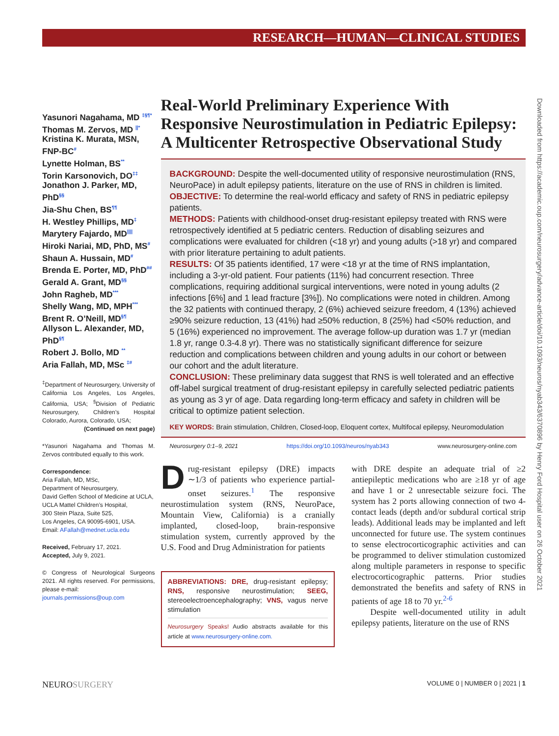RESEARCH—HUMAN—CLINICAL STUDIES
Downloaded from https://academic.oup.com/neurosurgery/advance-article/doi/10.1093/neuros/nyab343/6370896 by Henry Ford Hospital user on 26 October 2021
Yasunori Nagahama, MD <sup>‡§¶*</sup>
Thomas M. Zervos, MD <sup>||*</sup>
Kristina K. Murata, MSN, FNP-BC<sup>#</sup>
Lynette Holman, BS<sup>**</sup>
Torin Karsonovich, DO<sup>‡‡</sup>
Jonathon J. Parker, MD, PhD<sup>§§</sup>
Jia-Shu Chen, BS<sup>¶¶</sup>
H. Westley Phillips, MD<sup>‡</sup>
Marytery Fajardo, MD<sup>||||</sup>
Hiroki Nariai, MD, PhD, MS<sup>#</sup>
Shaun A. Hussain, MD<sup>#</sup>
Brenda E. Porter, MD, PhD<sup>##</sup>
Gerald A. Grant, MD<sup>§§</sup>
John Ragheb, MD<sup>***</sup>
Shelly Wang, MD, MPH<sup>***</sup>
Brent R. O’Neill, MD<sup>§¶</sup>
Allyson L. Alexander, MD, PhD<sup>§¶</sup>
Robert J. Bollo, MD <sup>**</sup>
Aria Fallah, MD, MSc <sup>‡#</sup>
<sup>‡</sup> Department of Neurosurgery, University of California Los Angeles, Los Angeles, California, USA; <sup>§</sup>Division of Pediatric Neurosurgery, Children’s Hospital Colorado, Aurora, Colorado, USA;
(Continued on next page)
*Yasunori Nagahama and Thomas M. Zervos contributed equally to this work.
Correspondence:
Aria Fallah, MD, MSc,
Department of Neurosurgery,
David Geffen School of Medicine at UCLA,
UCLA Mattel Children’s Hospital,
300 Stein Plaza, Suite 525,
Los Angeles, CA 90095-6901, USA.
Email: AFallah@mednet.ucla.edu
Received, February 17, 2021.
Accepted, July 9, 2021.
© Congress of Neurological Surgeons 2021. All rights reserved. For permissions, please e-mail:
journals.permissions@oup.com
Real-World Preliminary Experience With Responsive Neurostimulation in Pediatric Epilepsy: A Multicenter Retrospective Observational Study
BACKGROUND: Despite the well-documented utility of responsive neurostimulation (RNS, NeuroPace) in adult epilepsy patients, literature on the use of RNS in children is limited.
OBJECTIVE: To determine the real-world efficacy and safety of RNS in pediatric epilepsy patients.
METHODS: Patients with childhood-onset drug-resistant epilepsy treated with RNS were retrospectively identified at 5 pediatric centers. Reduction of disabling seizures and complications were evaluated for children (<18 yr) and young adults (>18 yr) and compared with prior literature pertaining to adult patients.
RESULTS: Of 35 patients identified, 17 were <18 yr at the time of RNS implantation, including a 3-yr-old patient. Four patients (11%) had concurrent resection. Three complications, requiring additional surgical interventions, were noted in young adults (2 infections [6%] and 1 lead fracture [3%]). No complications were noted in children. Among the 32 patients with continued therapy, 2 (6%) achieved seizure freedom, 4 (13%) achieved ≥90% seizure reduction, 13 (41%) had ≥50% reduction, 8 (25%) had <50% reduction, and 5 (16%) experienced no improvement. The average follow-up duration was 1.7 yr (median 1.8 yr, range 0.3-4.8 yr). There was no statistically significant difference for seizure reduction and complications between children and young adults in our cohort or between our cohort and the adult literature.
CONCLUSION: These preliminary data suggest that RNS is well tolerated and an effective off-label surgical treatment of drug-resistant epilepsy in carefully selected pediatric patients as young as 3 yr of age. Data regarding long-term efficacy and safety in children will be critical to optimize patient selection.
KEY WORDS: Brain stimulation, Children, Closed-loop, Eloquent cortex, Multifocal epilepsy, Neuromodulation
Neurosurgery 0:1–9, 2021 https://doi.org/10.1093/neuros/nyab343 www.neurosurgery-online.com
Drug-resistant epilepsy (DRE) impacts ∼1/3 of patients who experience partial-onset seizures.<sup>1</sup> The responsive neurostimulation system (RNS, NeuroPace, Mountain View, California) is a cranially implanted, closed-loop, brain-responsive stimulation system, currently approved by the U.S. Food and Drug Administration for patients
ABBREVIATIONS: DRE, drug-resistant epilepsy; RNS, responsive neurostimulation; SEEG, stereoelectroencephalography; VNS, vagus nerve stimulation
Neurosurgery Speaks! Audio abstracts available for this article at www.neurosurgery-online.com.
with DRE despite an adequate trial of ≥2 antiepileptic medications who are ≥18 yr of age and have 1 or 2 unresectable seizure foci. The system has 2 ports allowing connection of two 4-contact leads (depth and/or subdural cortical strip leads). Additional leads may be implanted and left unconnected for future use. The system continues to sense electrocorticographic activities and can be programmed to deliver stimulation customized along multiple parameters in response to specific electrocorticographic patterns. Prior studies demonstrated the benefits and safety of RNS in patients of age 18 to 70 yr.<sup>2-6</sup>
Despite well-documented utility in adult epilepsy patients, literature on the use of RNS
NEUROSURGERY VOLUME 0 | NUMBER 0 | 2021 | 1